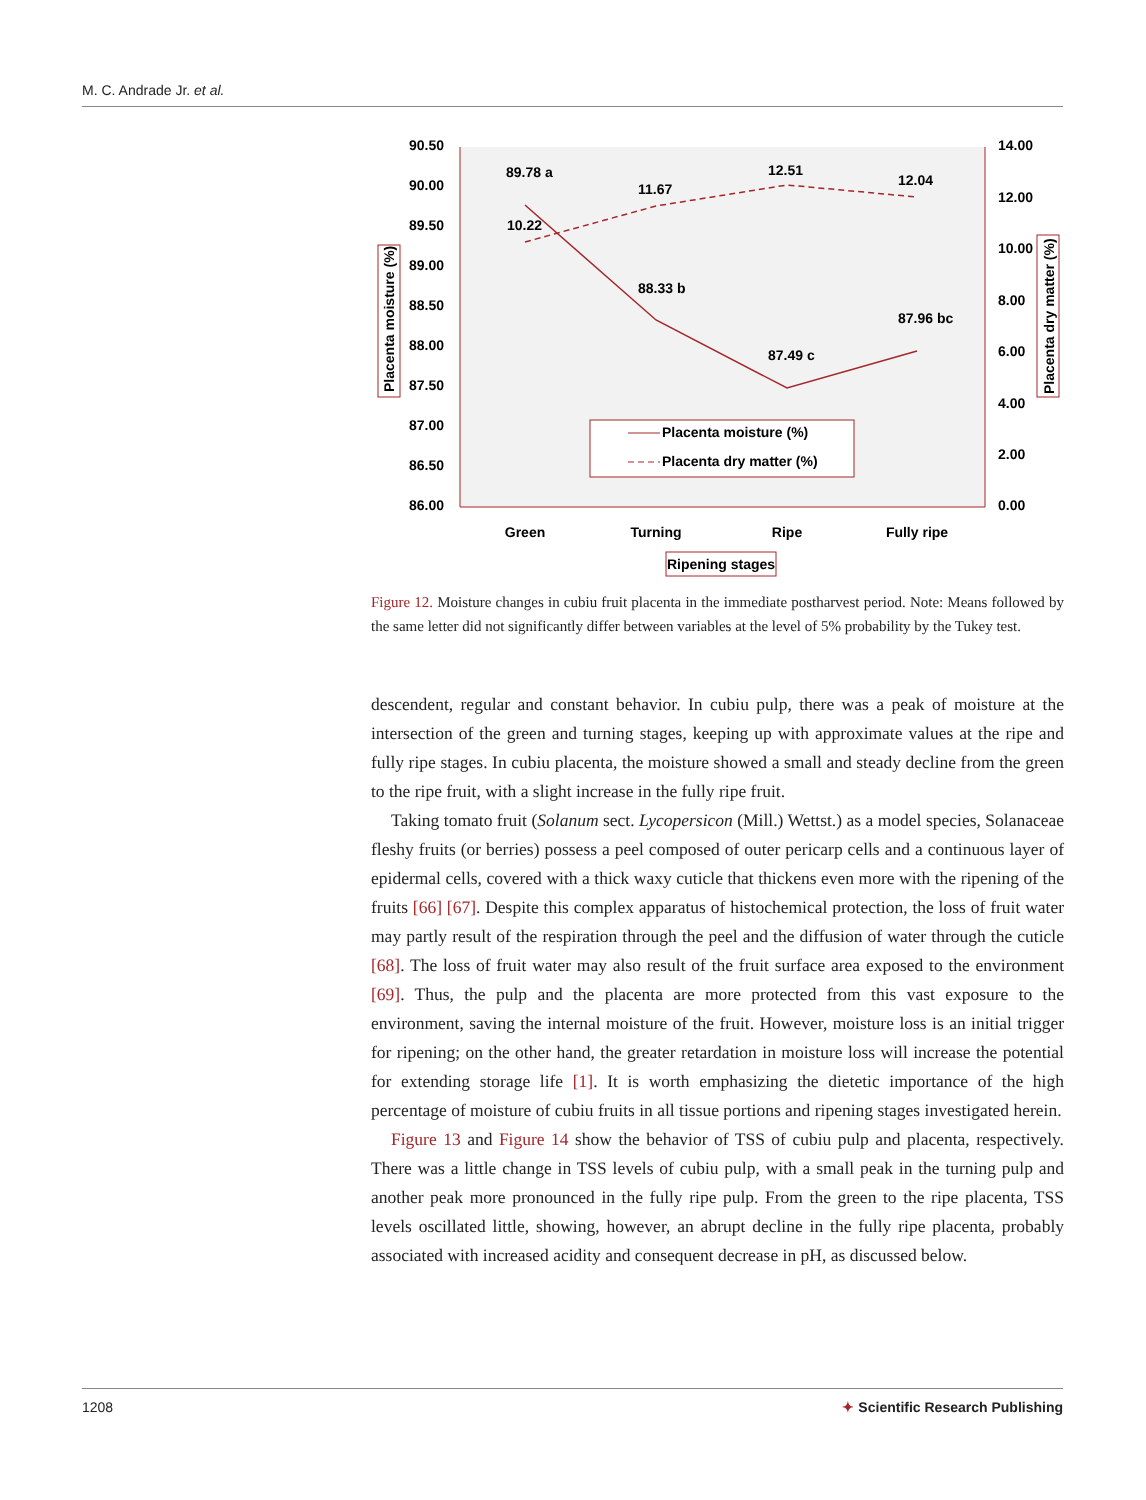M. C. Andrade Jr. et al.
90.50
90.00
89.50
89.00
88.50
88.00
87.50
87.00
86.50
86.00
14.00
12.00
10.00
8.00
6.00
4.00
2.00
0.00
89.78 a
88.33 b
87.49 c
87.96 bc
10.22
11.67
12.51
12.04
Placenta moisture (%)
Placenta dry matter (%)
Green
Turning
Ripe
Fully ripe
Ripening stages
Placenta moisture (%)
Placenta dry matter (%)
Figure 12. Moisture changes in cubiu fruit placenta in the immediate postharvest period. Note: Means followed by the same letter did not significantly differ between variables at the level of 5% probability by the Tukey test.
descendent, regular and constant behavior. In cubiu pulp, there was a peak of moisture at the intersection of the green and turning stages, keeping up with approximate values at the ripe and fully ripe stages. In cubiu placenta, the moisture showed a small and steady decline from the green to the ripe fruit, with a slight increase in the fully ripe fruit.
Taking tomato fruit (Solanum sect. Lycopersicon (Mill.) Wettst.) as a model species, Solanaceae fleshy fruits (or berries) possess a peel composed of outer pericarp cells and a continuous layer of epidermal cells, covered with a thick waxy cuticle that thickens even more with the ripening of the fruits [66] [67]. Despite this complex apparatus of histochemical protection, the loss of fruit water may partly result of the respiration through the peel and the diffusion of water through the cuticle [68]. The loss of fruit water may also result of the fruit surface area exposed to the environment [69]. Thus, the pulp and the placenta are more protected from this vast exposure to the environment, saving the internal moisture of the fruit. However, moisture loss is an initial trigger for ripening; on the other hand, the greater retardation in moisture loss will increase the potential for extending storage life [1]. It is worth emphasizing the dietetic importance of the high percentage of moisture of cubiu fruits in all tissue portions and ripening stages investigated herein.
Figure 13 and Figure 14 show the behavior of TSS of cubiu pulp and placenta, respectively. There was a little change in TSS levels of cubiu pulp, with a small peak in the turning pulp and another peak more pronounced in the fully ripe pulp. From the green to the ripe placenta, TSS levels oscillated little, showing, however, an abrupt decline in the fully ripe placenta, probably associated with increased acidity and consequent decrease in pH, as discussed below.
1208 ✦ Scientific Research Publishing